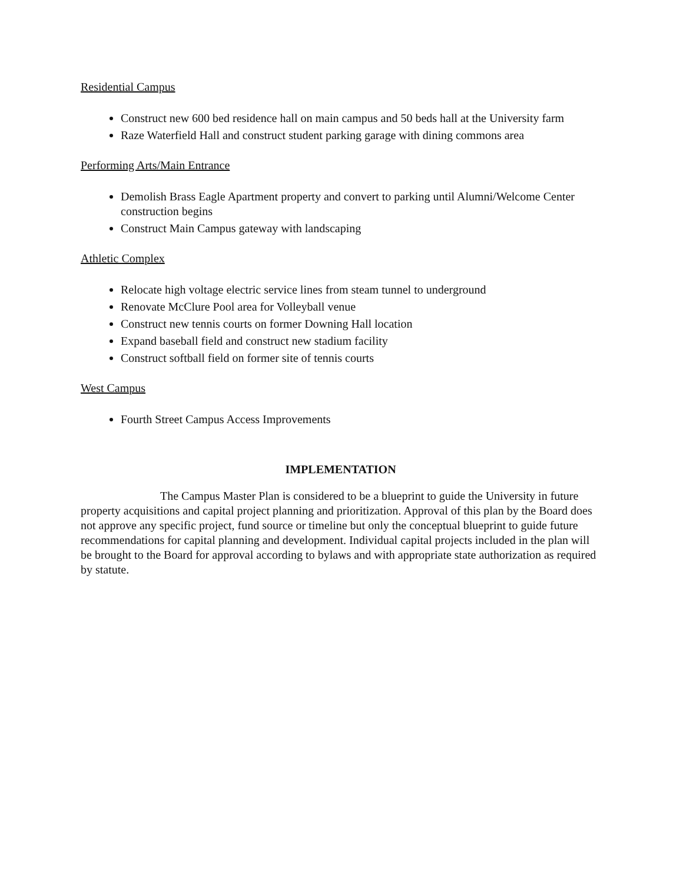Residential Campus
Construct new 600 bed residence hall on main campus and 50 beds hall at the University farm
Raze Waterfield Hall and construct student parking garage with dining commons area
Performing Arts/Main Entrance
Demolish Brass Eagle Apartment property and convert to parking until Alumni/Welcome Center construction begins
Construct Main Campus gateway with landscaping
Athletic Complex
Relocate high voltage electric service lines from steam tunnel to underground
Renovate McClure Pool area for Volleyball venue
Construct new tennis courts on former Downing Hall location
Expand baseball field and construct new stadium facility
Construct softball field on former site of tennis courts
West Campus
Fourth Street Campus Access Improvements
IMPLEMENTATION
The Campus Master Plan is considered to be a blueprint to guide the University in future property acquisitions and capital project planning and prioritization. Approval of this plan by the Board does not approve any specific project, fund source or timeline but only the conceptual blueprint to guide future recommendations for capital planning and development. Individual capital projects included in the plan will be brought to the Board for approval according to bylaws and with appropriate state authorization as required by statute.